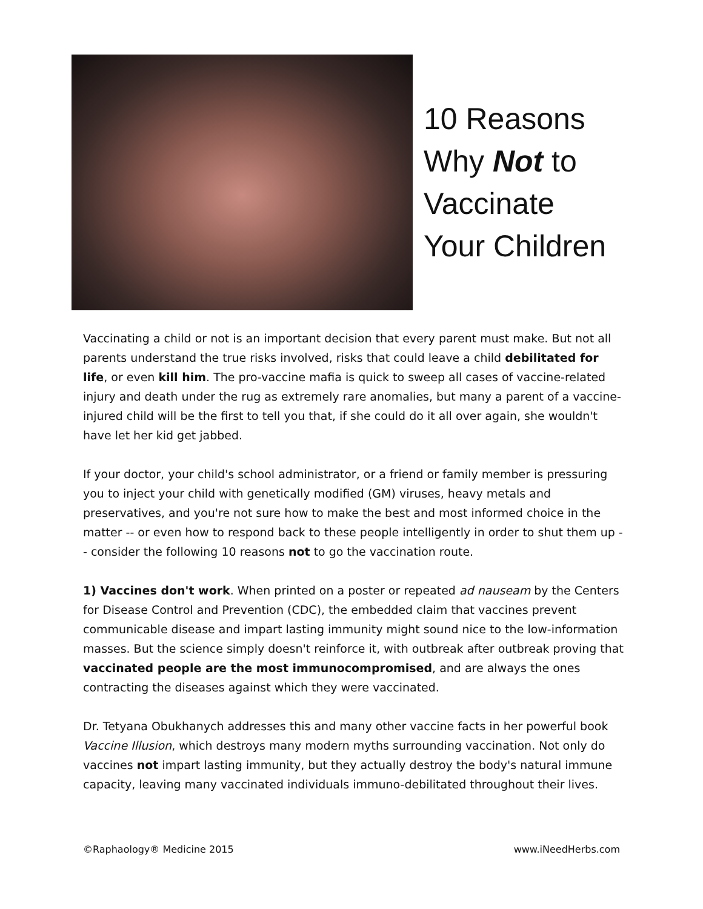10 Reasons
Why Not to
Vaccinate
Your Children
Vaccinating a child or not is an important decision that every parent must make. But not all parents understand the true risks involved, risks that could leave a child debilitated for life, or even kill him. The pro-vaccine mafia is quick to sweep all cases of vaccine-related injury and death under the rug as extremely rare anomalies, but many a parent of a vaccine-injured child will be the first to tell you that, if she could do it all over again, she wouldn't have let her kid get jabbed.
If your doctor, your child's school administrator, or a friend or family member is pressuring you to inject your child with genetically modified (GM) viruses, heavy metals and preservatives, and you're not sure how to make the best and most informed choice in the matter -- or even how to respond back to these people intelligently in order to shut them up -- consider the following 10 reasons not to go the vaccination route.
1) Vaccines don't work. When printed on a poster or repeated ad nauseam by the Centers for Disease Control and Prevention (CDC), the embedded claim that vaccines prevent communicable disease and impart lasting immunity might sound nice to the low-information masses. But the science simply doesn't reinforce it, with outbreak after outbreak proving that vaccinated people are the most immunocompromised, and are always the ones contracting the diseases against which they were vaccinated.
Dr. Tetyana Obukhanych addresses this and many other vaccine facts in her powerful book Vaccine Illusion, which destroys many modern myths surrounding vaccination. Not only do vaccines not impart lasting immunity, but they actually destroy the body's natural immune capacity, leaving many vaccinated individuals immuno-debilitated throughout their lives.
©Raphaology® Medicine 2015 www.iNeedHerbs.com